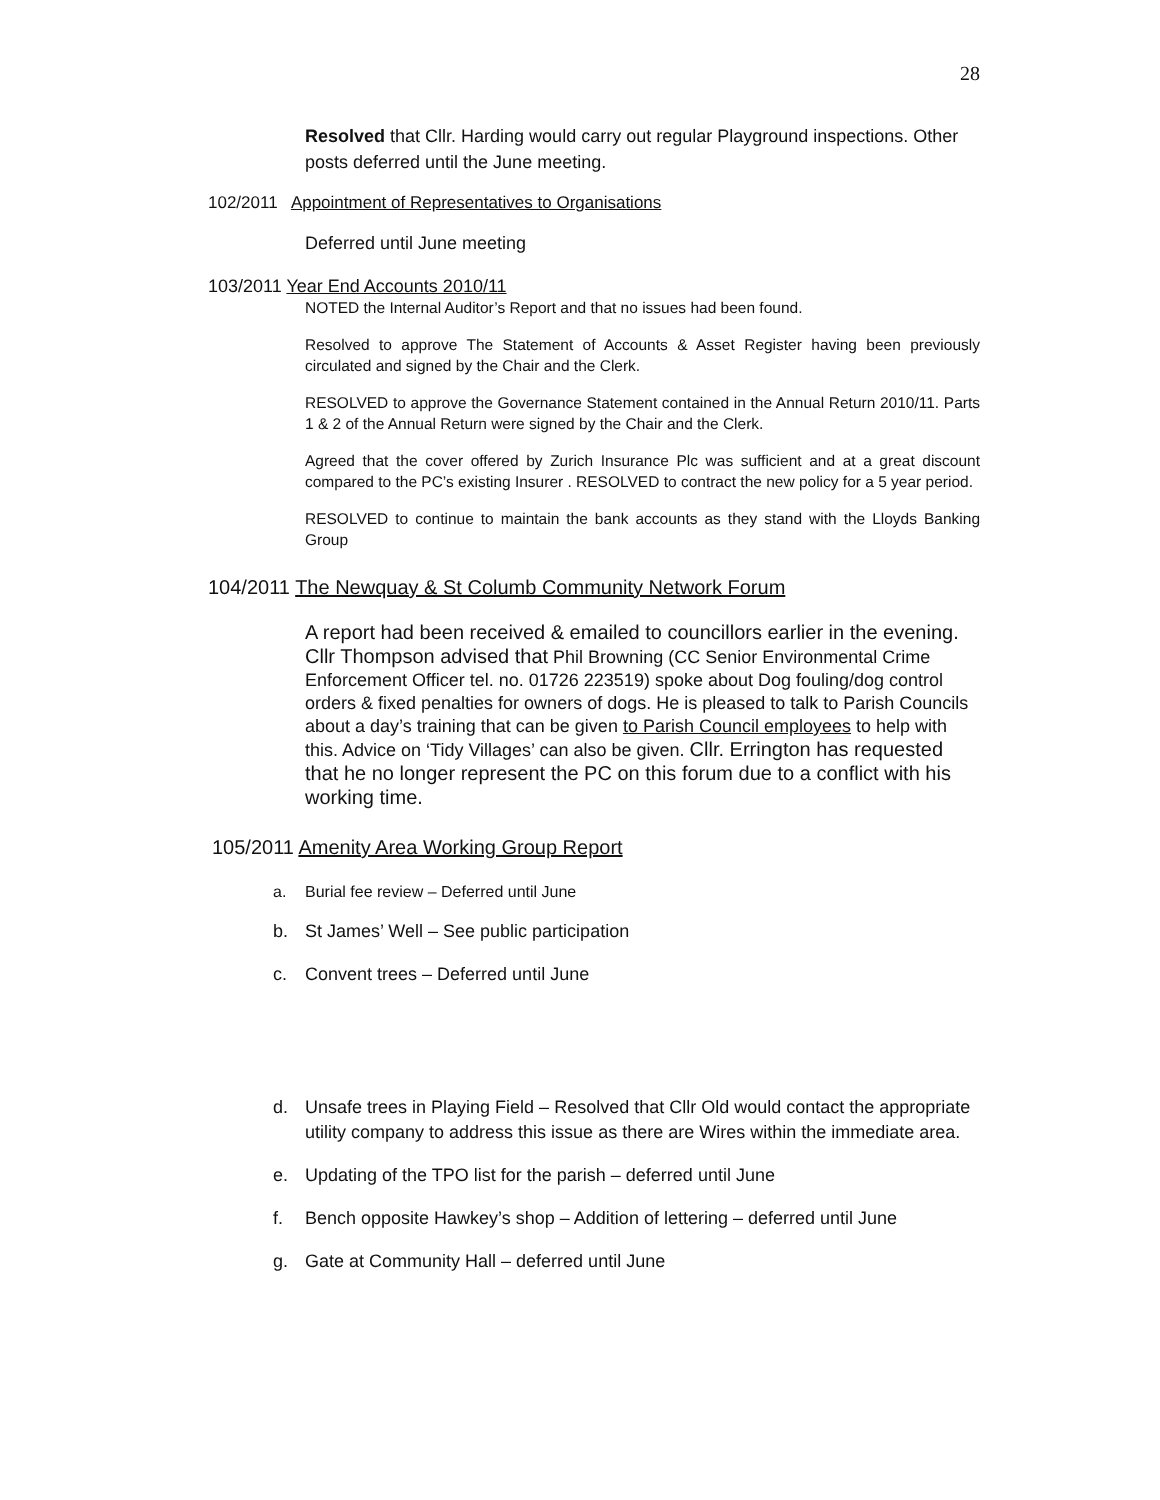28
Resolved that Cllr. Harding would carry out regular Playground inspections. Other posts deferred until the June meeting.
102/2011 Appointment of Representatives to Organisations
Deferred until June meeting
103/2011 Year End Accounts 2010/11
NOTED the Internal Auditor’s Report and that no issues had been found.
Resolved to approve The Statement of Accounts & Asset Register having been previously circulated and signed by the Chair and the Clerk.
RESOLVED to approve the Governance Statement contained in the Annual Return 2010/11. Parts 1 & 2 of the Annual Return were signed by the Chair and the Clerk.
Agreed that the cover offered by Zurich Insurance Plc was sufficient and at a great discount compared to the PC’s existing Insurer . RESOLVED to contract the new policy for a 5 year period.
RESOLVED to continue to maintain the bank accounts as they stand with the Lloyds Banking Group
104/2011 The Newquay & St Columb Community Network Forum
A report had been received & emailed to councillors earlier in the evening. Cllr Thompson advised that Phil Browning (CC Senior Environmental Crime Enforcement Officer tel. no. 01726 223519) spoke about Dog fouling/dog control orders & fixed penalties for owners of dogs. He is pleased to talk to Parish Councils about a day’s training that can be given to Parish Council employees to help with this. Advice on ‘Tidy Villages’ can also be given. Cllr. Errington has requested that he no longer represent the PC on this forum due to a conflict with his working time.
105/2011 Amenity Area Working Group Report
a. Burial fee review – Deferred until June
b. St James’ Well – See public participation
c. Convent trees – Deferred until June
d. Unsafe trees in Playing Field – Resolved that Cllr Old would contact the appropriate utility company to address this issue as there are Wires within the immediate area.
e. Updating of the TPO list for the parish – deferred until June
f. Bench opposite Hawkey’s shop – Addition of lettering – deferred until June
g. Gate at Community Hall – deferred until June